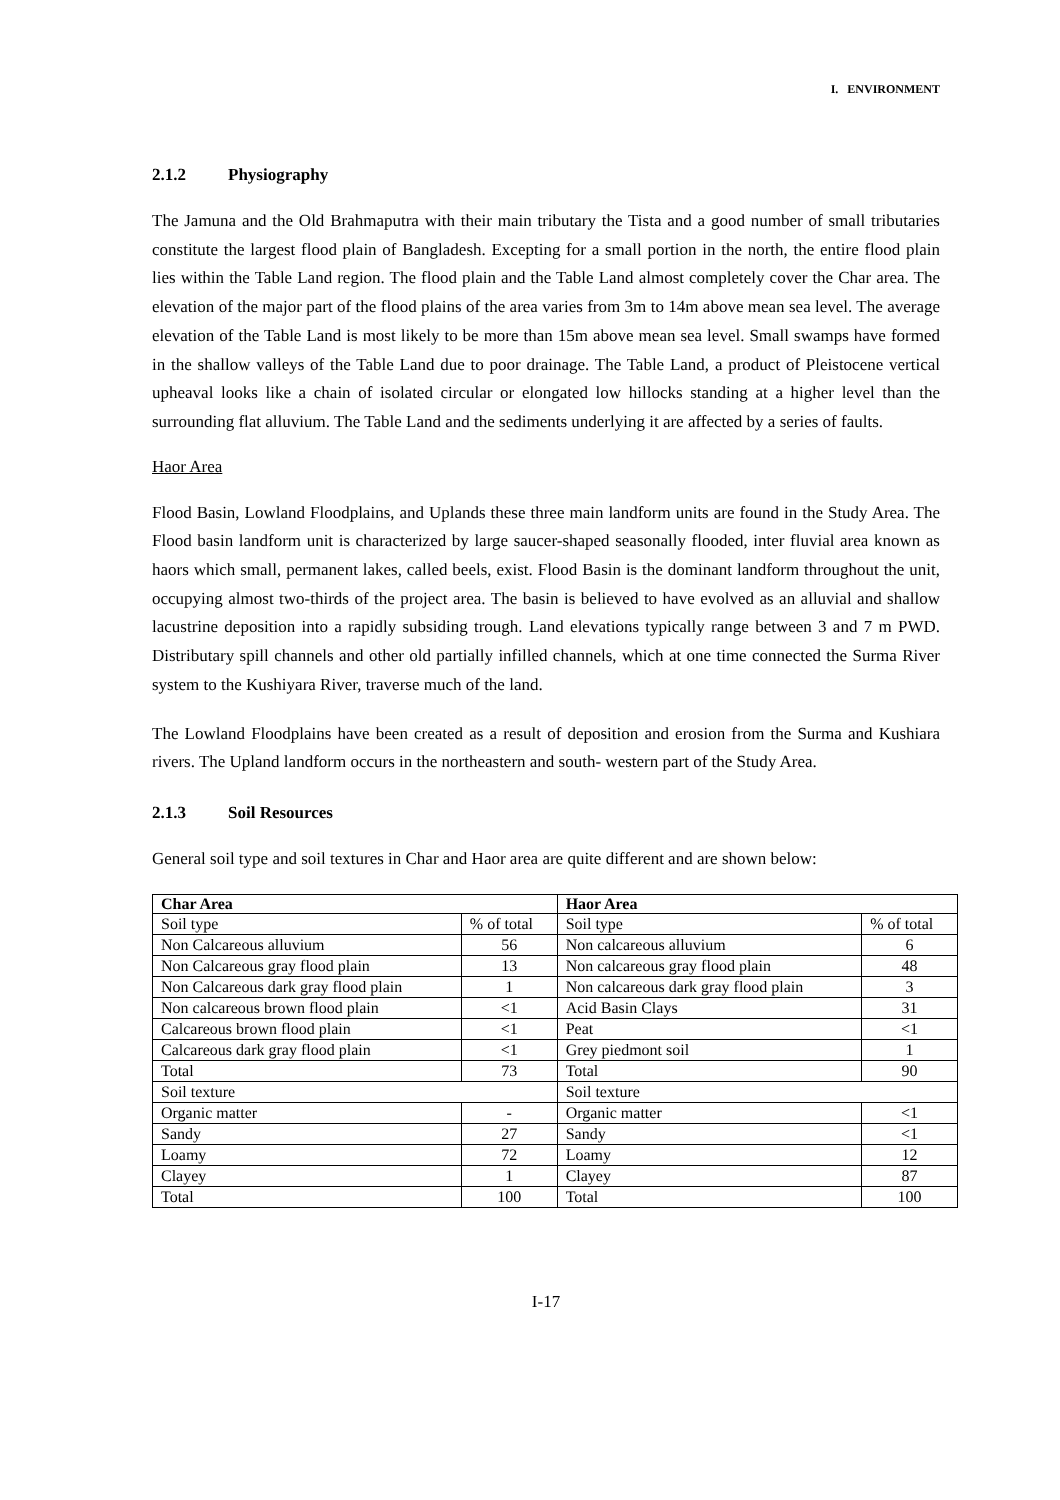I. ENVIRONMENT
2.1.2 Physiography
The Jamuna and the Old Brahmaputra with their main tributary the Tista and a good number of small tributaries constitute the largest flood plain of Bangladesh. Excepting for a small portion in the north, the entire flood plain lies within the Table Land region. The flood plain and the Table Land almost completely cover the Char area. The elevation of the major part of the flood plains of the area varies from 3m to 14m above mean sea level. The average elevation of the Table Land is most likely to be more than 15m above mean sea level. Small swamps have formed in the shallow valleys of the Table Land due to poor drainage. The Table Land, a product of Pleistocene vertical upheaval looks like a chain of isolated circular or elongated low hillocks standing at a higher level than the surrounding flat alluvium. The Table Land and the sediments underlying it are affected by a series of faults.
Haor Area
Flood Basin, Lowland Floodplains, and Uplands these three main landform units are found in the Study Area. The Flood basin landform unit is characterized by large saucer-shaped seasonally flooded, inter fluvial area known as haors which small, permanent lakes, called beels, exist. Flood Basin is the dominant landform throughout the unit, occupying almost two-thirds of the project area. The basin is believed to have evolved as an alluvial and shallow lacustrine deposition into a rapidly subsiding trough. Land elevations typically range between 3 and 7 m PWD. Distributary spill channels and other old partially infilled channels, which at one time connected the Surma River system to the Kushiyara River, traverse much of the land.
The Lowland Floodplains have been created as a result of deposition and erosion from the Surma and Kushiara rivers. The Upland landform occurs in the northeastern and south- western part of the Study Area.
2.1.3 Soil Resources
General soil type and soil textures in Char and Haor area are quite different and are shown below:
| Char Area | | Haor Area | |
| --- | --- | --- | --- |
| Soil type | % of total | Soil type | % of total |
| Non Calcareous alluvium | 56 | Non calcareous alluvium | 6 |
| Non Calcareous gray flood plain | 13 | Non calcareous gray flood plain | 48 |
| Non Calcareous dark gray flood plain | 1 | Non calcareous dark gray flood plain | 3 |
| Non calcareous brown flood plain | <1 | Acid Basin Clays | 31 |
| Calcareous brown flood plain | <1 | Peat | <1 |
| Calcareous dark gray flood plain | <1 | Grey piedmont soil | 1 |
| Total | 73 | Total | 90 |
| Soil texture | | Soil texture | |
| Organic matter | - | Organic matter | <1 |
| Sandy | 27 | Sandy | <1 |
| Loamy | 72 | Loamy | 12 |
| Clayey | 1 | Clayey | 87 |
| Total | 100 | Total | 100 |
I-17